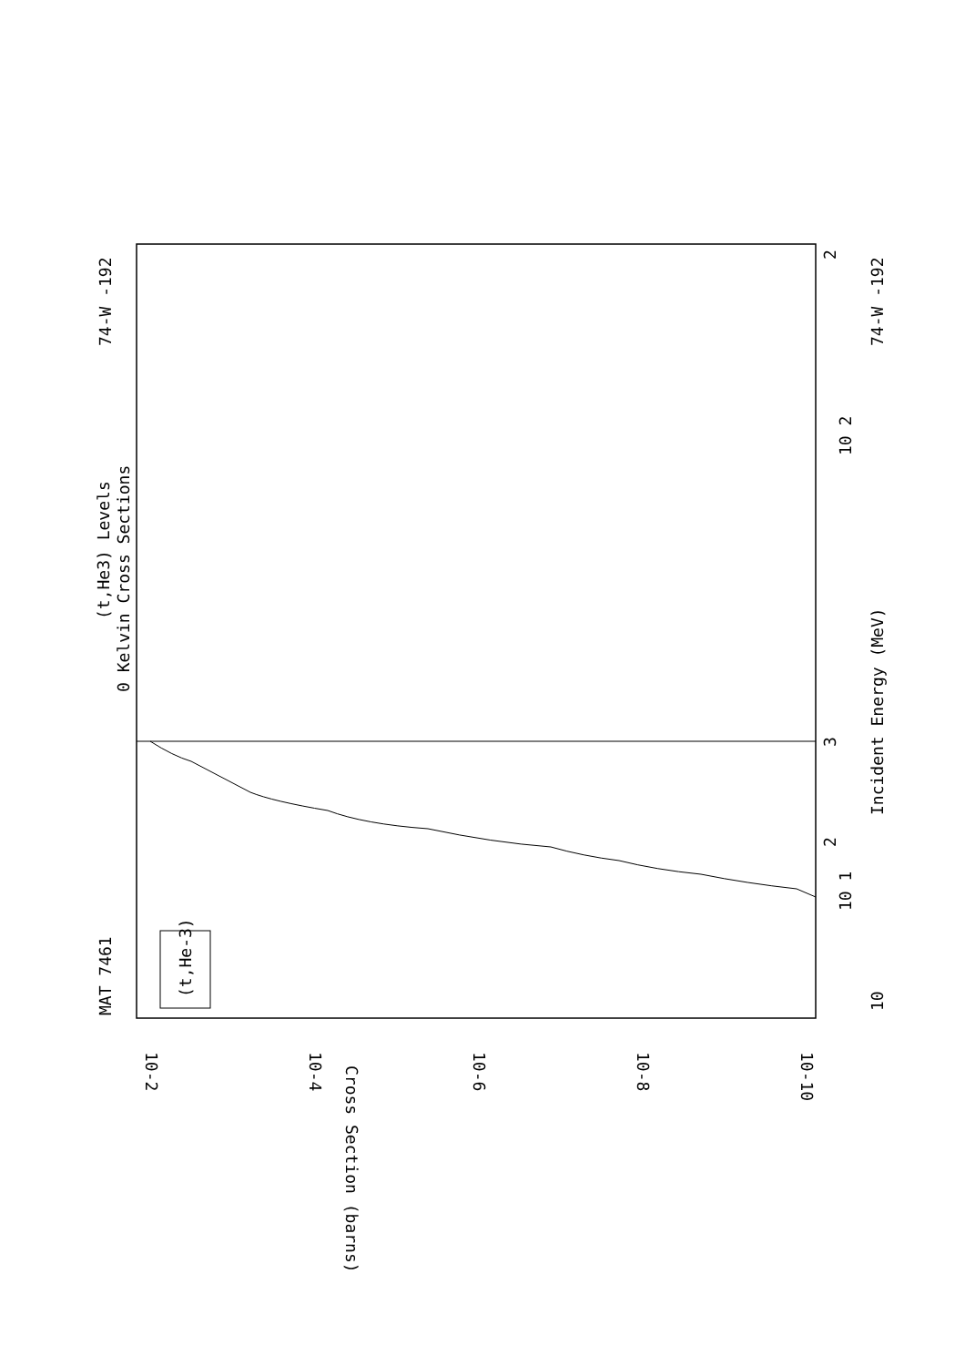(t,He3) Levels
0 Kelvin Cross Sections
MAT 7461
74-W -192
74-W -192
Incident Energy (MeV)
(t,He-3)
Cross Section (barns)
10-2
10-4
10-6
10-8
10-10
10
10 1
10 2
3
2
2